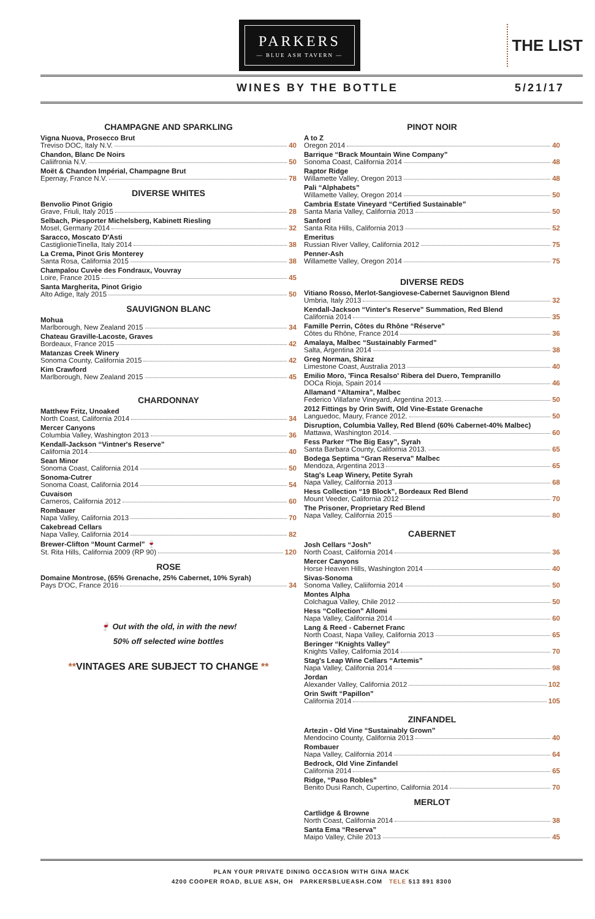PARKERS
— BLUE ASH TAVERN —
THE LIST
WINES BY THE BOTTLE 5/21/17
CHAMPAGNE AND SPARKLING
Vigna Nuova, Prosecco Brut
Treviso DOC, Italy N.V. 40
Chandon, Blanc De Noirs
Caliifronia N.V. 50
Moët & Chandon Impérial, Champagne Brut
Epernay, France N.V. 78
DIVERSE WHITES
Benvolio Pinot Grigio
Grave, Friuli, Italy 2015 28
Selbach, Piesporter Michelsberg, Kabinett Riesling
Mosel, Germany 2014 32
Saracco, Moscato D'Asti
CastiglionieTinella, Italy 2014 38
La Crema, Pinot Gris Monterey
Santa Rosa, California 2015 38
Champalou Cuvèe des Fondraux, Vouvray
Loire, France 2015 45
Santa Margherita, Pinot Grigio
Alto Adige, Italy 2015 50
SAUVIGNON BLANC
Mohua
Marlborough, New Zealand 2015 34
Chateau Graville-Lacoste, Graves
Bordeaux, France 2015 42
Matanzas Creek Winery
Sonoma County, California 2015 42
Kim Crawford
Marlborough, New Zealand 2015 45
CHARDONNAY
Matthew Fritz, Unoaked
North Coast, California 2014 34
Mercer Canyons
Columbia Valley, Washington 2013 36
Kendall-Jackson “Vintner's Reserve”
California 2014 40
Sean Minor
Sonoma Coast, California 2014 50
Sonoma-Cutrer
Sonoma Coast, California 2014 54
Cuvaison
Carneros, California 2012 60
Rombauer
Napa Valley, California 2013 70
Cakebread Cellars
Napa Valley, California 2014 82
Brewer-Clifton “Mount Carmel” 🍷
St. Rita Hills, California 2009 (RP 90) 120
ROSE
Domaine Montrose, (65% Grenache, 25% Cabernet, 10% Syrah)
Pays D'OC, France 2016 34
🍷 Out with the old, in with the new!
50% off selected wine bottles
**VINTAGES ARE SUBJECT TO CHANGE **
PINOT NOIR
A to Z
Oregon 2014 40
Barrique “Brack Mountain Wine Company”
Sonoma Coast, California 2014 48
Raptor Ridge
Willamette Valley, Oregon 2013 48
Pali “Alphabets”
Willamette Valley, Oregon 2014 50
Cambria Estate Vineyard “Certified Sustainable”
Santa Maria Valley, California 2013 50
Sanford
Santa Rita Hills, California 2013 52
Emeritus
Russian River Valley, California 2012 75
Penner-Ash
Willamette Valley, Oregon 2014 75
DIVERSE REDS
Vitiano Rosso, Merlot-Sangiovese-Cabernet Sauvignon Blend
Umbria, Italy 2013 32
Kendall-Jackson “Vinter's Reserve” Summation, Red Blend
California 2014 35
Famille Perrin, Côtes du Rhône “Réserve”
Côtes du Rhône, France 2014 36
Amalaya, Malbec “Sustainably Farmed”
Salta, Argentina 2014 38
Greg Norman, Shiraz
Limestone Coast, Australia 2013 40
Emilio Moro, 'Finca Resalso' Ribera del Duero, Tempranillo
DOCa Rioja, Spain 2014 46
Allamand “Altamira”, Malbec
Federico Villafane Vineyard, Argentina 2013. 50
2012 Fittings by Orin Swift, Old Vine-Estate Grenache
Languedoc, Maury, France 2012. 50
Disruption, Columbia Valley, Red Blend (60% Cabernet-40% Malbec)
Mattawa, Washington 2014. 60
Fess Parker “The Big Easy”, Syrah
Santa Barbara County, California 2013. 65
Bodega Septima “Gran Reserva” Malbec
Mendoza, Argentina 2013 65
Stag's Leap Winery, Petite Syrah
Napa Valley, California 2013 68
Hess Collection “19 Block”, Bordeaux Red Blend
Mount Veeder, California 2012 70
The Prisoner, Proprietary Red Blend
Napa Valley, California 2015 80
CABERNET
Josh Cellars “Josh”
North Coast, California 2014 36
Mercer Canyons
Horse Heaven Hills, Washington 2014 40
Sivas-Sonoma
Sonoma Valley, Caliifornia 2014 50
Montes Alpha
Colchagua Valley, Chile 2012 50
Hess “Collection” Allomi
Napa Valley, California 2014 60
Lang & Reed - Cabernet Franc
North Coast, Napa Valley, California 2013 65
Beringer “Knights Valley”
Knights Valley, California 2014 70
Stag's Leap Wine Cellars “Artemis”
Napa Valley, California 2014 98
Jordan
Alexander Valley, California 2012 102
Orin Swift “Papillon”
California 2014 105
ZINFANDEL
Artezin - Old Vine “Sustainably Grown”
Mendocino County, California 2013 40
Rombauer
Napa Valley, California 2014 64
Bedrock, Old Vine Zinfandel
California 2014 65
Ridge, “Paso Robles”
Benito Dusi Ranch, Cupertino, California 2014 70
MERLOT
Cartlidge & Browne
North Coast, California 2014 38
Santa Ema “Reserva”
Maipo Valley, Chile 2013 45
PLAN YOUR PRIVATE DINING OCCASION WITH GINA MACK
4200 COOPER ROAD, BLUE ASH, OH PARKERSBLUEASH.COM TELE 513 891 8300